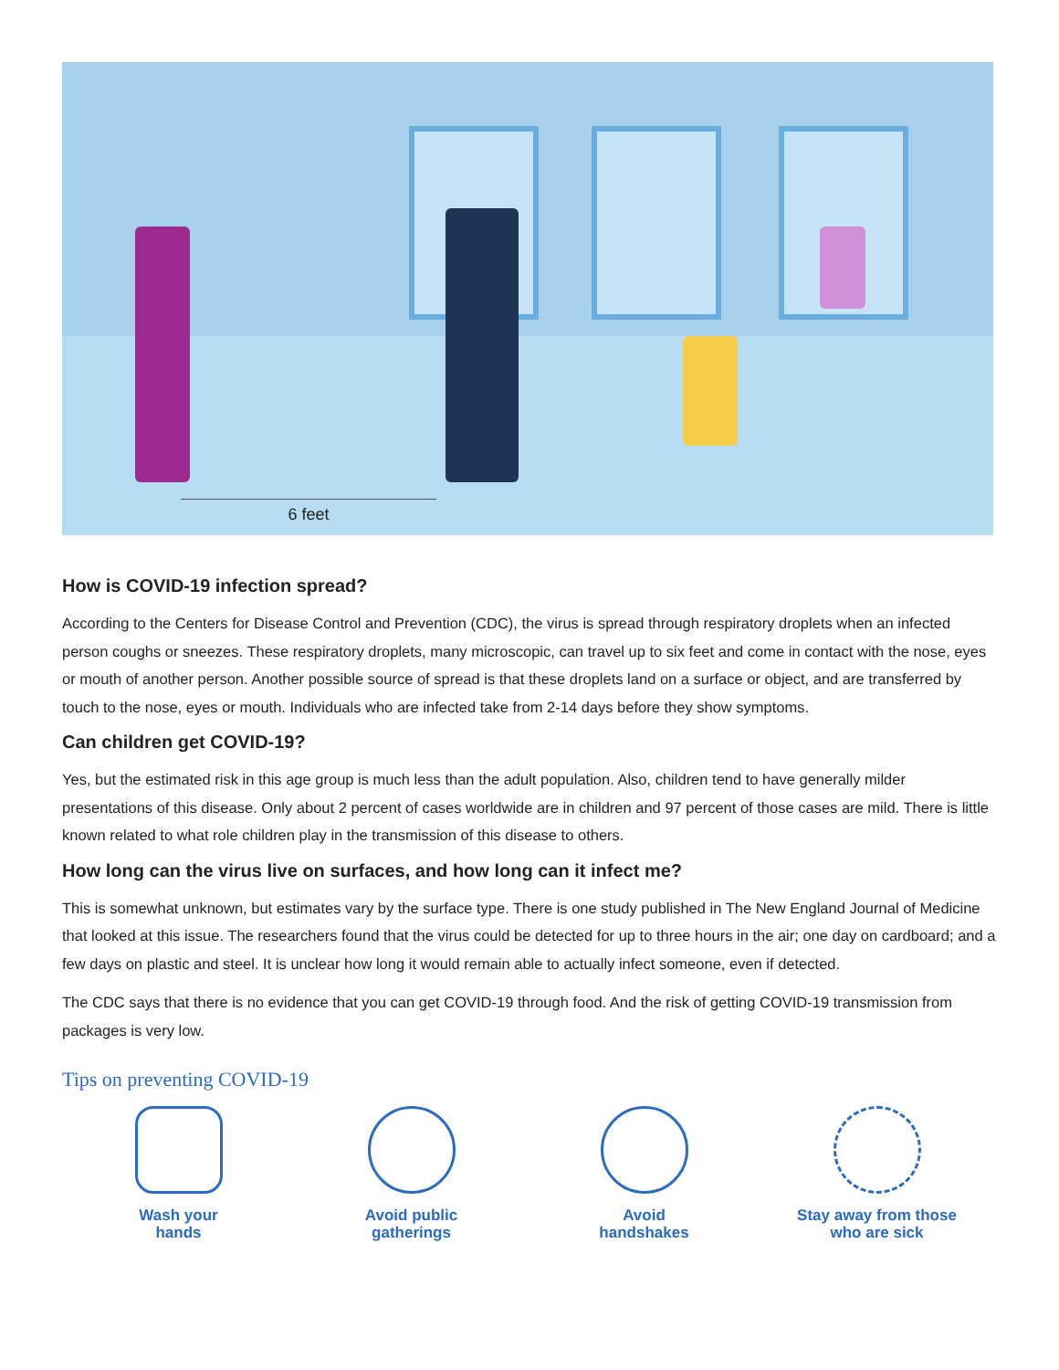6 feet
How is COVID-19 infection spread?
According to the Centers for Disease Control and Prevention (CDC), the virus is spread through respiratory droplets when an infected person coughs or sneezes. These respiratory droplets, many microscopic, can travel up to six feet and come in contact with the nose, eyes or mouth of another person. Another possible source of spread is that these droplets land on a surface or object, and are transferred by touch to the nose, eyes or mouth. Individuals who are infected take from 2-14 days before they show symptoms.
Can children get COVID-19?
Yes, but the estimated risk in this age group is much less than the adult population. Also, children tend to have generally milder presentations of this disease. Only about 2 percent of cases worldwide are in children and 97 percent of those cases are mild. There is little known related to what role children play in the transmission of this disease to others.
How long can the virus live on surfaces, and how long can it infect me?
This is somewhat unknown, but estimates vary by the surface type. There is one study published in The New England Journal of Medicine that looked at this issue. The researchers found that the virus could be detected for up to three hours in the air; one day on cardboard; and a few days on plastic and steel. It is unclear how long it would remain able to actually infect someone, even if detected.
The CDC says that there is no evidence that you can get COVID-19 through food. And the risk of getting COVID-19 transmission from packages is very low.
Tips on preventing COVID-19
Wash your
hands
Avoid public
gatherings
Avoid
handshakes
Stay away from those
who are sick